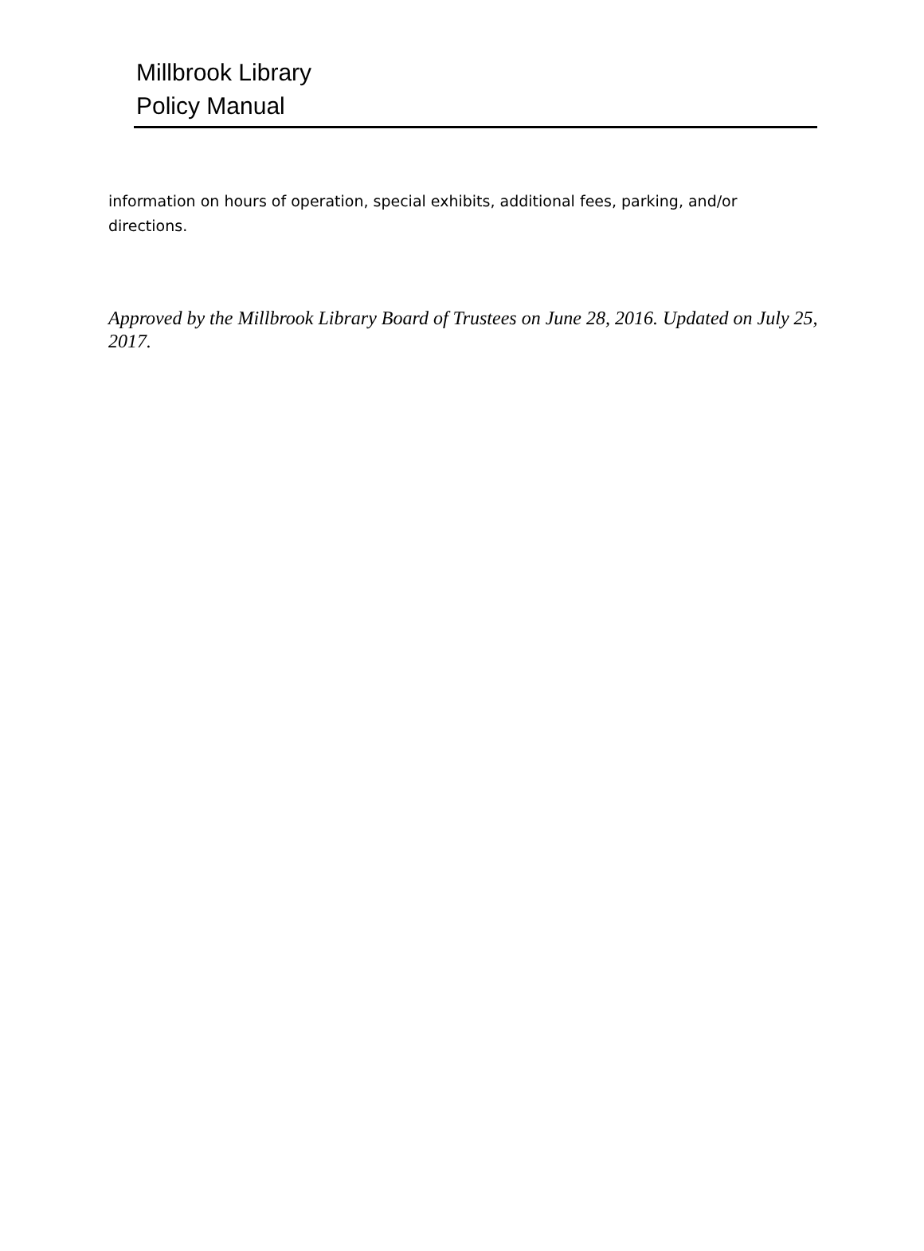Millbrook Library
Policy Manual
information on hours of operation, special exhibits, additional fees, parking, and/or directions.
Approved by the Millbrook Library Board of Trustees on June 28, 2016. Updated on July 25, 2017.